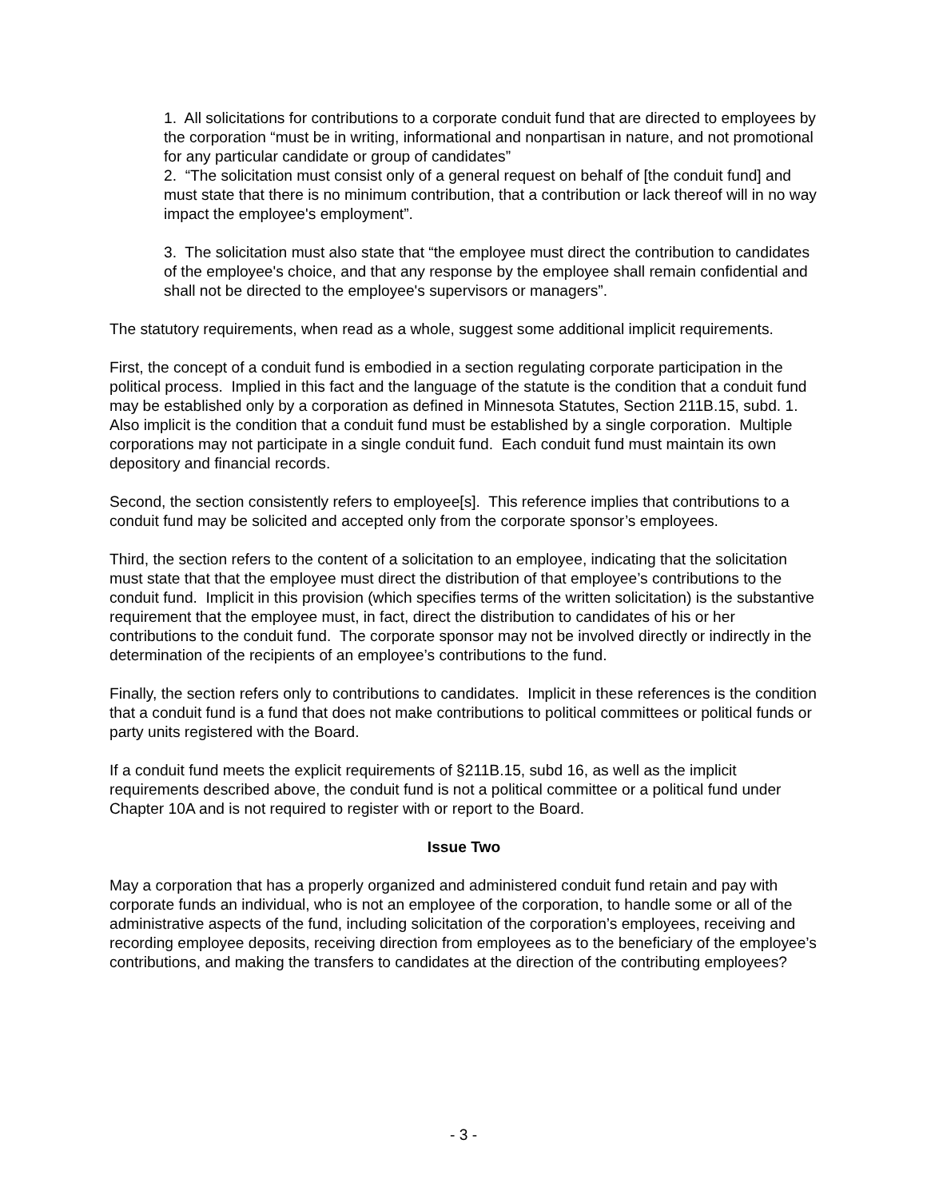1. All solicitations for contributions to a corporate conduit fund that are directed to employees by the corporation “must be in writing, informational and nonpartisan in nature, and not promotional for any particular candidate or group of candidates”
2. “The solicitation must consist only of a general request on behalf of [the conduit fund] and must state that there is no minimum contribution, that a contribution or lack thereof will in no way impact the employee's employment”.
3. The solicitation must also state that “the employee must direct the contribution to candidates of the employee's choice, and that any response by the employee shall remain confidential and shall not be directed to the employee's supervisors or managers”.
The statutory requirements, when read as a whole, suggest some additional implicit requirements.
First, the concept of a conduit fund is embodied in a section regulating corporate participation in the political process. Implied in this fact and the language of the statute is the condition that a conduit fund may be established only by a corporation as defined in Minnesota Statutes, Section 211B.15, subd. 1. Also implicit is the condition that a conduit fund must be established by a single corporation. Multiple corporations may not participate in a single conduit fund. Each conduit fund must maintain its own depository and financial records.
Second, the section consistently refers to employee[s]. This reference implies that contributions to a conduit fund may be solicited and accepted only from the corporate sponsor’s employees.
Third, the section refers to the content of a solicitation to an employee, indicating that the solicitation must state that that the employee must direct the distribution of that employee’s contributions to the conduit fund. Implicit in this provision (which specifies terms of the written solicitation) is the substantive requirement that the employee must, in fact, direct the distribution to candidates of his or her contributions to the conduit fund. The corporate sponsor may not be involved directly or indirectly in the determination of the recipients of an employee’s contributions to the fund.
Finally, the section refers only to contributions to candidates. Implicit in these references is the condition that a conduit fund is a fund that does not make contributions to political committees or political funds or party units registered with the Board.
If a conduit fund meets the explicit requirements of §211B.15, subd 16, as well as the implicit requirements described above, the conduit fund is not a political committee or a political fund under Chapter 10A and is not required to register with or report to the Board.
Issue Two
May a corporation that has a properly organized and administered conduit fund retain and pay with corporate funds an individual, who is not an employee of the corporation, to handle some or all of the administrative aspects of the fund, including solicitation of the corporation’s employees, receiving and recording employee deposits, receiving direction from employees as to the beneficiary of the employee’s contributions, and making the transfers to candidates at the direction of the contributing employees?
- 3 -